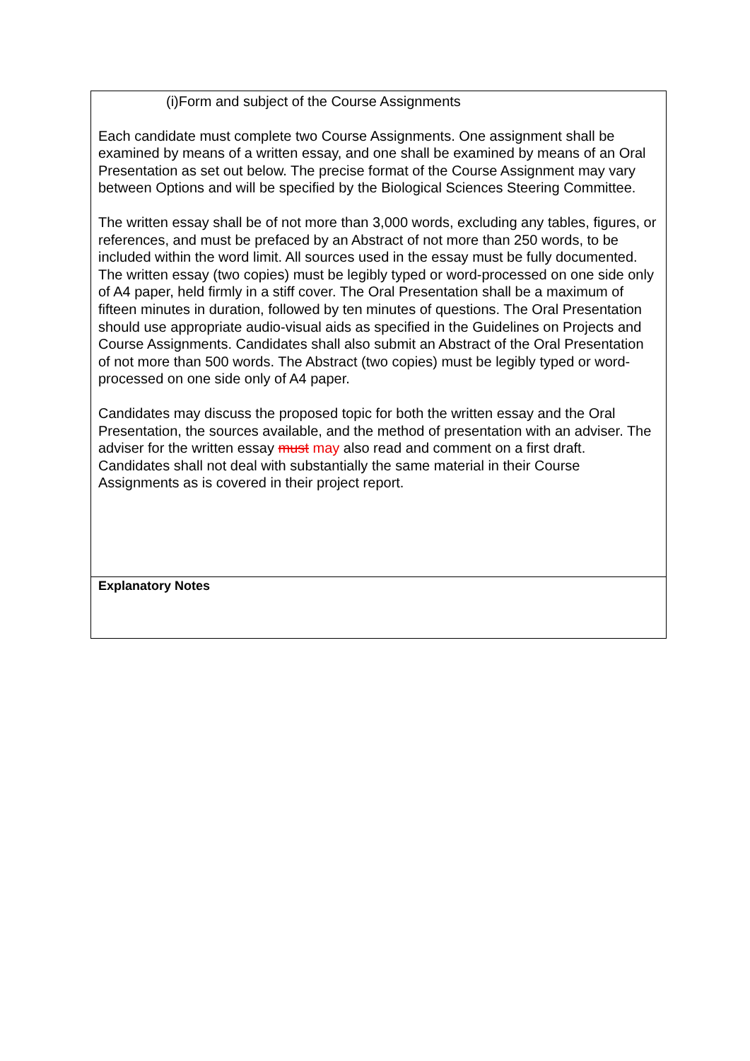| (i)Form and subject of the Course Assignments Each candidate must complete two Course Assignments. One assignment shall be examined by means of a written essay, and one shall be examined by means of an Oral Presentation as set out below. The precise format of the Course Assignment may vary between Options and will be specified by the Biological Sciences Steering Committee. The written essay shall be of not more than 3,000 words, excluding any tables, figures, or references, and must be prefaced by an Abstract of not more than 250 words, to be included within the word limit. All sources used in the essay must be fully documented. The written essay (two copies) must be legibly typed or word-processed on one side only of A4 paper, held firmly in a stiff cover. The Oral Presentation shall be a maximum of fifteen minutes in duration, followed by ten minutes of questions. The Oral Presentation should use appropriate audio-visual aids as specified in the Guidelines on Projects and Course Assignments. Candidates shall also submit an Abstract of the Oral Presentation of not more than 500 words. The Abstract (two copies) must be legibly typed or word-processed on one side only of A4 paper. Candidates may discuss the proposed topic for both the written essay and the Oral Presentation, the sources available, and the method of presentation with an adviser. The adviser for the written essay must may also read and comment on a first draft. Candidates shall not deal with substantially the same material in their Course Assignments as is covered in their project report. |
| Explanatory Notes |